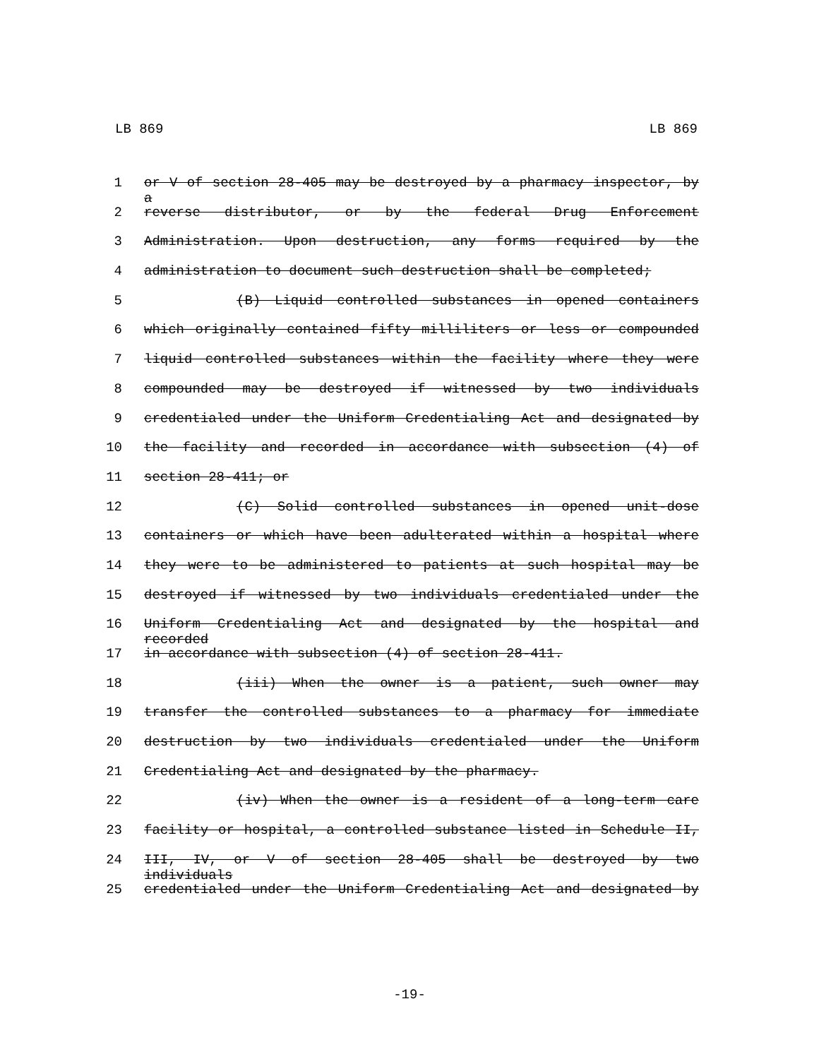LB 869 LB 869
1 or V of section 28-405 may be destroyed by a pharmacy inspector, by a
2 reverse distributor, or by the federal Drug Enforcement
3 Administration. Upon destruction, any forms required by the
4 administration to document such destruction shall be completed;
5 (B) Liquid controlled substances in opened containers
6 which originally contained fifty milliliters or less or compounded
7 liquid controlled substances within the facility where they were
8 compounded may be destroyed if witnessed by two individuals
9 credentialed under the Uniform Credentialing Act and designated by
10 the facility and recorded in accordance with subsection (4) of
11 section 28-411; or
12 (C) Solid controlled substances in opened unit-dose
13 containers or which have been adulterated within a hospital where
14 they were to be administered to patients at such hospital may be
15 destroyed if witnessed by two individuals credentialed under the
16 Uniform Credentialing Act and designated by the hospital and recorded
17 in accordance with subsection (4) of section 28-411.
18 (iii) When the owner is a patient, such owner may
19 transfer the controlled substances to a pharmacy for immediate
20 destruction by two individuals credentialed under the Uniform
21 Credentialing Act and designated by the pharmacy.
22 (iv) When the owner is a resident of a long-term care
23 facility or hospital, a controlled substance listed in Schedule II,
24 III, IV, or V of section 28-405 shall be destroyed by two individuals
25 credentialed under the Uniform Credentialing Act and designated by
-19-